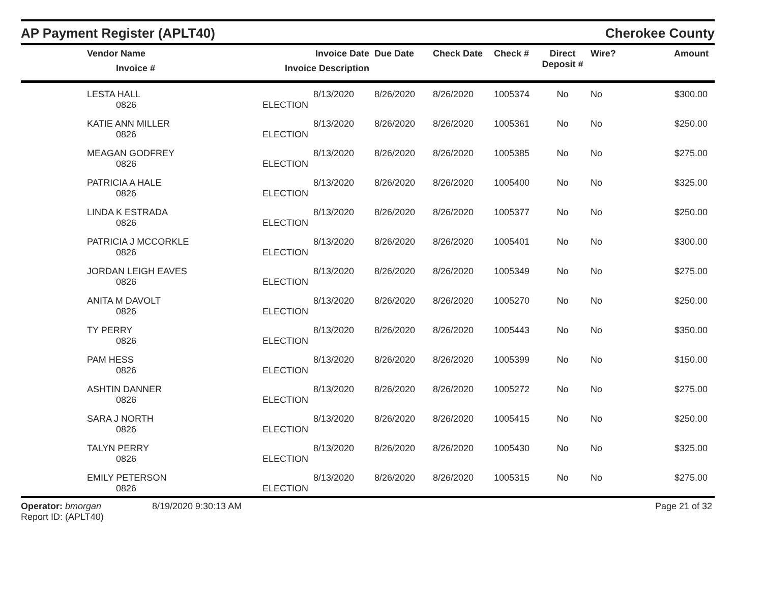AP Payment Register (APLT40)
Cherokee County
| | Vendor Name Invoice # | Invoice Date Invoice Description | Due Date | Check Date | Check # | Direct Deposit # | Wire? | Amount |
| --- | --- | --- | --- | --- | --- | --- | --- | --- |
| | LESTA HALL | 8/13/2020 | 8/26/2020 | 8/26/2020 | 1005374 | No | No | $300.00 |
| | 0826 | ELECTION | | | | | | |
| | KATIE ANN MILLER | 8/13/2020 | 8/26/2020 | 8/26/2020 | 1005361 | No | No | $250.00 |
| | 0826 | ELECTION | | | | | | |
| | MEAGAN GODFREY | 8/13/2020 | 8/26/2020 | 8/26/2020 | 1005385 | No | No | $275.00 |
| | 0826 | ELECTION | | | | | | |
| | PATRICIA A HALE | 8/13/2020 | 8/26/2020 | 8/26/2020 | 1005400 | No | No | $325.00 |
| | 0826 | ELECTION | | | | | | |
| | LINDA K ESTRADA | 8/13/2020 | 8/26/2020 | 8/26/2020 | 1005377 | No | No | $250.00 |
| | 0826 | ELECTION | | | | | | |
| | PATRICIA J MCCORKLE | 8/13/2020 | 8/26/2020 | 8/26/2020 | 1005401 | No | No | $300.00 |
| | 0826 | ELECTION | | | | | | |
| | JORDAN LEIGH EAVES | 8/13/2020 | 8/26/2020 | 8/26/2020 | 1005349 | No | No | $275.00 |
| | 0826 | ELECTION | | | | | | |
| | ANITA M DAVOLT | 8/13/2020 | 8/26/2020 | 8/26/2020 | 1005270 | No | No | $250.00 |
| | 0826 | ELECTION | | | | | | |
| | TY PERRY | 8/13/2020 | 8/26/2020 | 8/26/2020 | 1005443 | No | No | $350.00 |
| | 0826 | ELECTION | | | | | | |
| | PAM HESS | 8/13/2020 | 8/26/2020 | 8/26/2020 | 1005399 | No | No | $150.00 |
| | 0826 | ELECTION | | | | | | |
| | ASHTIN DANNER | 8/13/2020 | 8/26/2020 | 8/26/2020 | 1005272 | No | No | $275.00 |
| | 0826 | ELECTION | | | | | | |
| | SARA J NORTH | 8/13/2020 | 8/26/2020 | 8/26/2020 | 1005415 | No | No | $250.00 |
| | 0826 | ELECTION | | | | | | |
| | TALYN PERRY | 8/13/2020 | 8/26/2020 | 8/26/2020 | 1005430 | No | No | $325.00 |
| | 0826 | ELECTION | | | | | | |
| | EMILY PETERSON | 8/13/2020 | 8/26/2020 | 8/26/2020 | 1005315 | No | No | $275.00 |
| | 0826 | ELECTION | | | | | | |
Operator: bmorgan
Report ID: (APLT40)
8/19/2020 9:30:13 AM Page 21 of 32